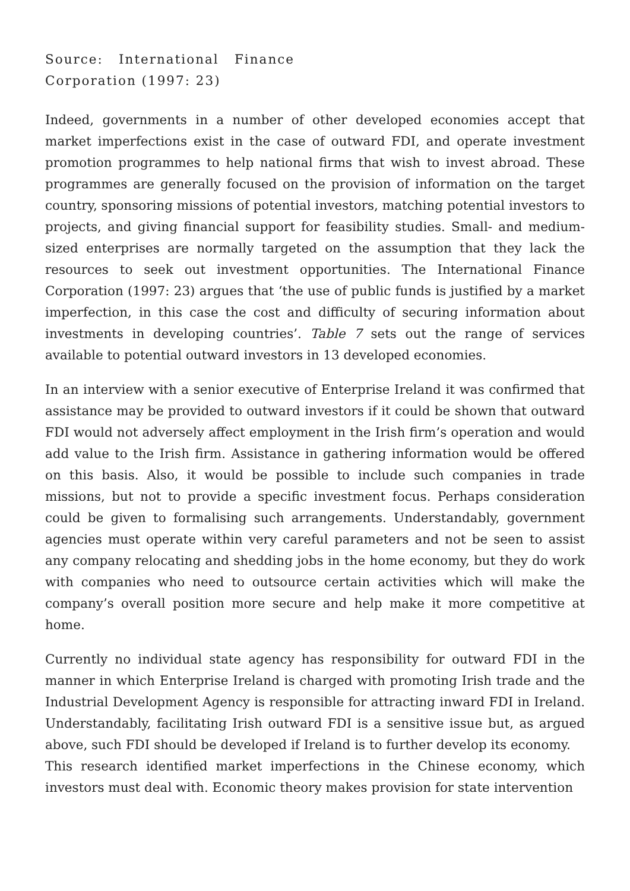Source: International Finance Corporation (1997: 23)
Indeed, governments in a number of other developed economies accept that market imperfections exist in the case of outward FDI, and operate investment promotion programmes to help national firms that wish to invest abroad. These programmes are generally focused on the provision of information on the target country, sponsoring missions of potential investors, matching potential investors to projects, and giving financial support for feasibility studies. Small- and medium-sized enterprises are normally targeted on the assumption that they lack the resources to seek out investment opportunities. The International Finance Corporation (1997: 23) argues that ‘the use of public funds is justified by a market imperfection, in this case the cost and difficulty of securing information about investments in developing countries’. Table 7 sets out the range of services available to potential outward investors in 13 developed economies.
In an interview with a senior executive of Enterprise Ireland it was confirmed that assistance may be provided to outward investors if it could be shown that outward FDI would not adversely affect employment in the Irish firm’s operation and would add value to the Irish firm. Assistance in gathering information would be offered on this basis. Also, it would be possible to include such companies in trade missions, but not to provide a specific investment focus. Perhaps consideration could be given to formalising such arrangements. Understandably, government agencies must operate within very careful parameters and not be seen to assist any company relocating and shedding jobs in the home economy, but they do work with companies who need to outsource certain activities which will make the company’s overall position more secure and help make it more competitive at home.
Currently no individual state agency has responsibility for outward FDI in the manner in which Enterprise Ireland is charged with promoting Irish trade and the Industrial Development Agency is responsible for attracting inward FDI in Ireland. Understandably, facilitating Irish outward FDI is a sensitive issue but, as argued above, such FDI should be developed if Ireland is to further develop its economy.
This research identified market imperfections in the Chinese economy, which investors must deal with. Economic theory makes provision for state intervention